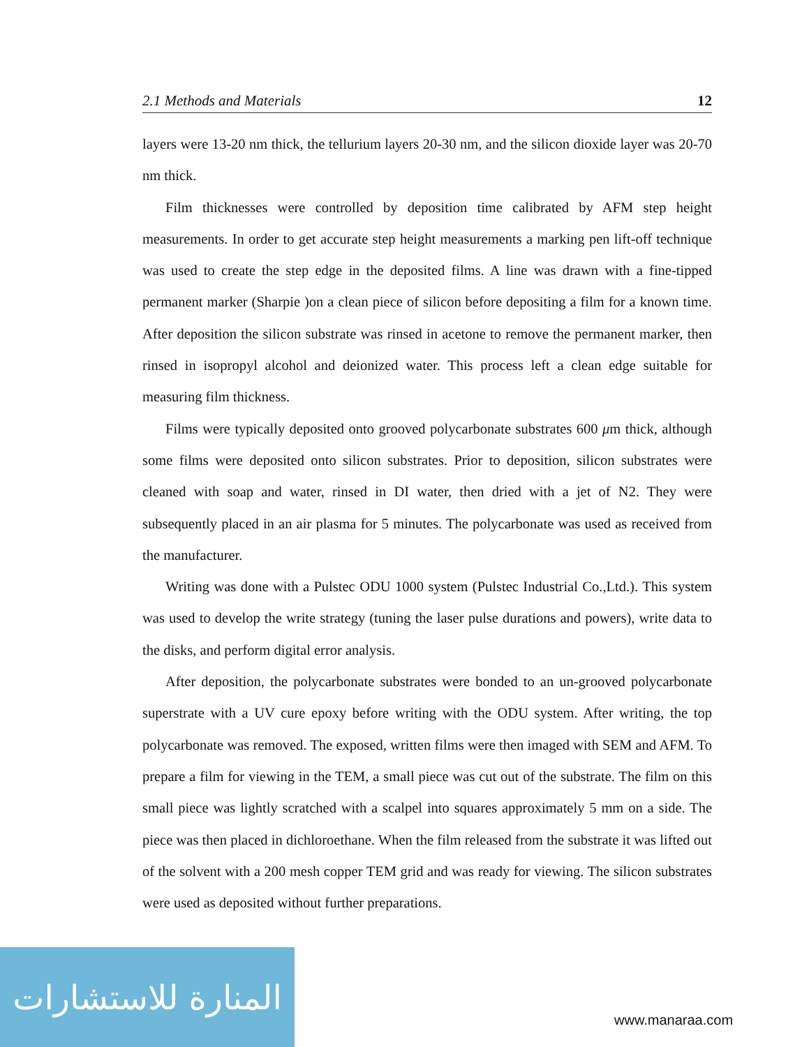2.1 Methods and Materials 12
layers were 13-20 nm thick, the tellurium layers 20-30 nm, and the silicon dioxide layer was 20-70 nm thick.
Film thicknesses were controlled by deposition time calibrated by AFM step height measurements. In order to get accurate step height measurements a marking pen lift-off technique was used to create the step edge in the deposited films. A line was drawn with a fine-tipped permanent marker (Sharpie )on a clean piece of silicon before depositing a film for a known time. After deposition the silicon substrate was rinsed in acetone to remove the permanent marker, then rinsed in isopropyl alcohol and deionized water. This process left a clean edge suitable for measuring film thickness.
Films were typically deposited onto grooved polycarbonate substrates 600 μm thick, although some films were deposited onto silicon substrates. Prior to deposition, silicon substrates were cleaned with soap and water, rinsed in DI water, then dried with a jet of N2. They were subsequently placed in an air plasma for 5 minutes. The polycarbonate was used as received from the manufacturer.
Writing was done with a Pulstec ODU 1000 system (Pulstec Industrial Co.,Ltd.). This system was used to develop the write strategy (tuning the laser pulse durations and powers), write data to the disks, and perform digital error analysis.
After deposition, the polycarbonate substrates were bonded to an un-grooved polycarbonate superstrate with a UV cure epoxy before writing with the ODU system. After writing, the top polycarbonate was removed. The exposed, written films were then imaged with SEM and AFM. To prepare a film for viewing in the TEM, a small piece was cut out of the substrate. The film on this small piece was lightly scratched with a scalpel into squares approximately 5 mm on a side. The piece was then placed in dichloroethane. When the film released from the substrate it was lifted out of the solvent with a 200 mesh copper TEM grid and was ready for viewing. The silicon substrates were used as deposited without further preparations.
المنارة للاستشارات
www.manaraa.com